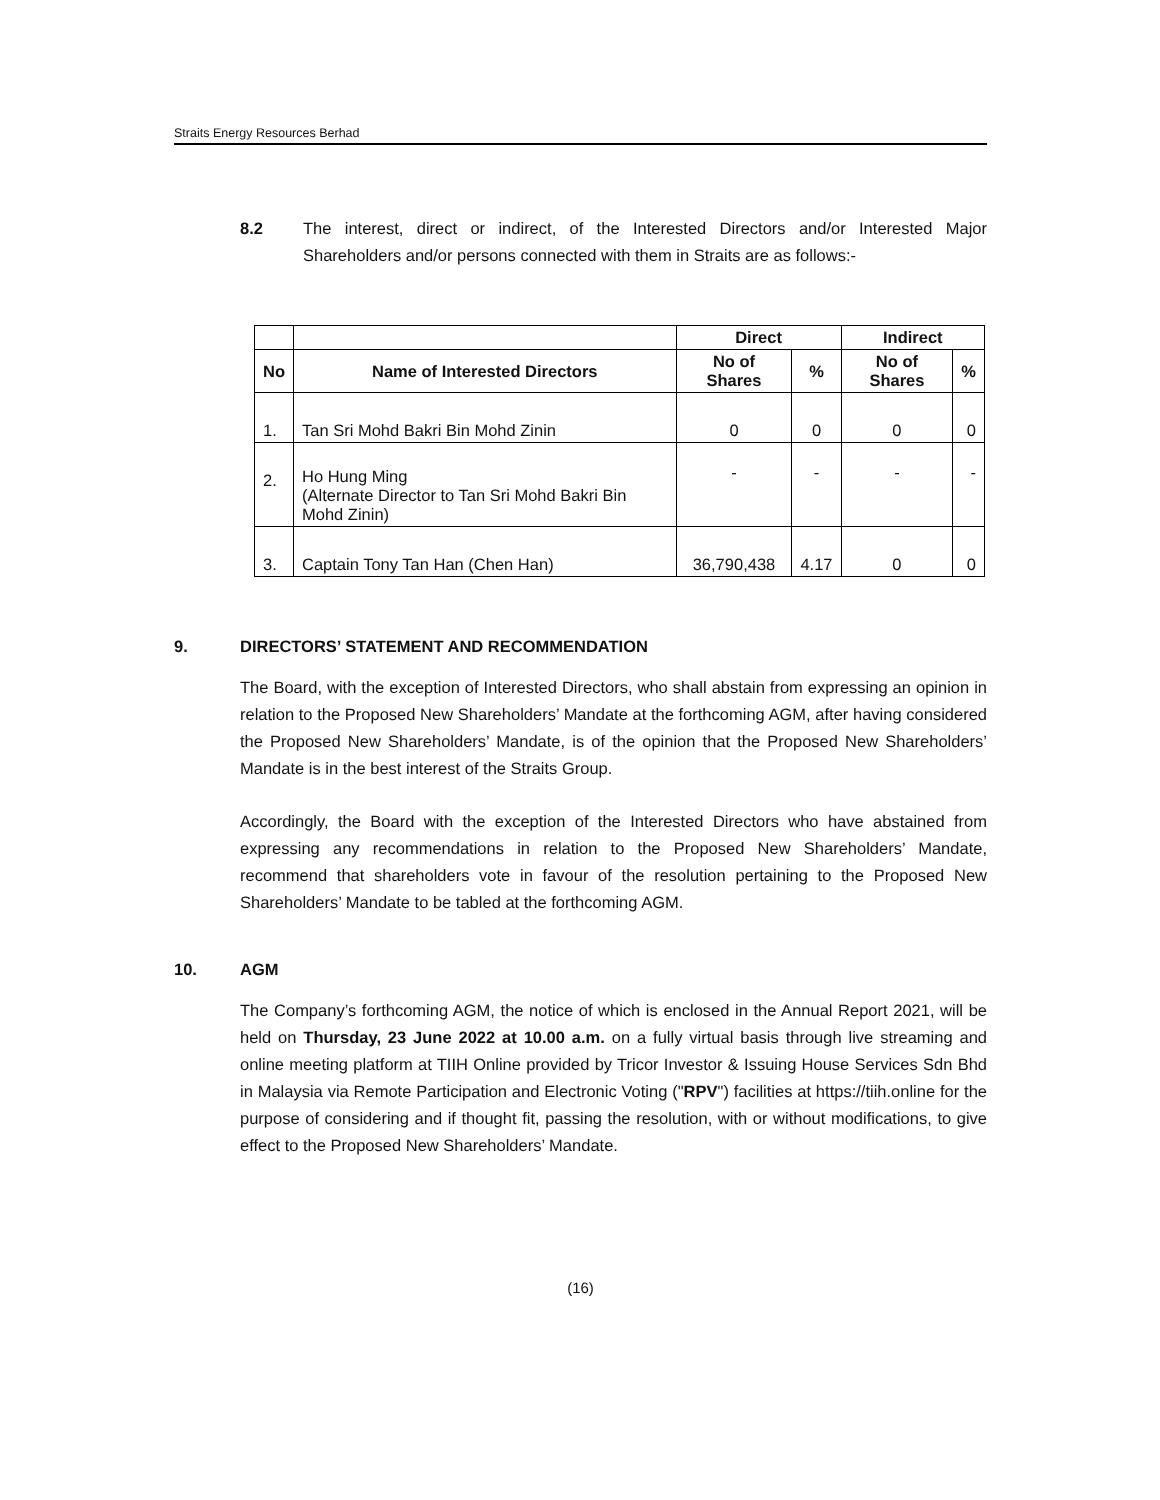Straits Energy Resources Berhad
8.2 The interest, direct or indirect, of the Interested Directors and/or Interested Major Shareholders and/or persons connected with them in Straits are as follows:-
| | | Direct | | Indirect | |
| --- | --- | --- | --- | --- | --- |
| No | Name of Interested Directors | No of Shares | % | No of Shares | % |
| 1. | Tan Sri Mohd Bakri Bin Mohd Zinin | 0 | 0 | 0 | 0 |
| 2. | Ho Hung Ming (Alternate Director to Tan Sri Mohd Bakri Bin Mohd Zinin) | - | - | - | - |
| 3. | Captain Tony Tan Han (Chen Han) | 36,790,438 | 4.17 | 0 | 0 |
9. DIRECTORS’ STATEMENT AND RECOMMENDATION
The Board, with the exception of Interested Directors, who shall abstain from expressing an opinion in relation to the Proposed New Shareholders’ Mandate at the forthcoming AGM, after having considered the Proposed New Shareholders’ Mandate, is of the opinion that the Proposed New Shareholders’ Mandate is in the best interest of the Straits Group.
Accordingly, the Board with the exception of the Interested Directors who have abstained from expressing any recommendations in relation to the Proposed New Shareholders’ Mandate, recommend that shareholders vote in favour of the resolution pertaining to the Proposed New Shareholders’ Mandate to be tabled at the forthcoming AGM.
10. AGM
The Company’s forthcoming AGM, the notice of which is enclosed in the Annual Report 2021, will be held on Thursday, 23 June 2022 at 10.00 a.m. on a fully virtual basis through live streaming and online meeting platform at TIIH Online provided by Tricor Investor & Issuing House Services Sdn Bhd in Malaysia via Remote Participation and Electronic Voting ("RPV") facilities at https://tiih.online for the purpose of considering and if thought fit, passing the resolution, with or without modifications, to give effect to the Proposed New Shareholders’ Mandate.
(16)